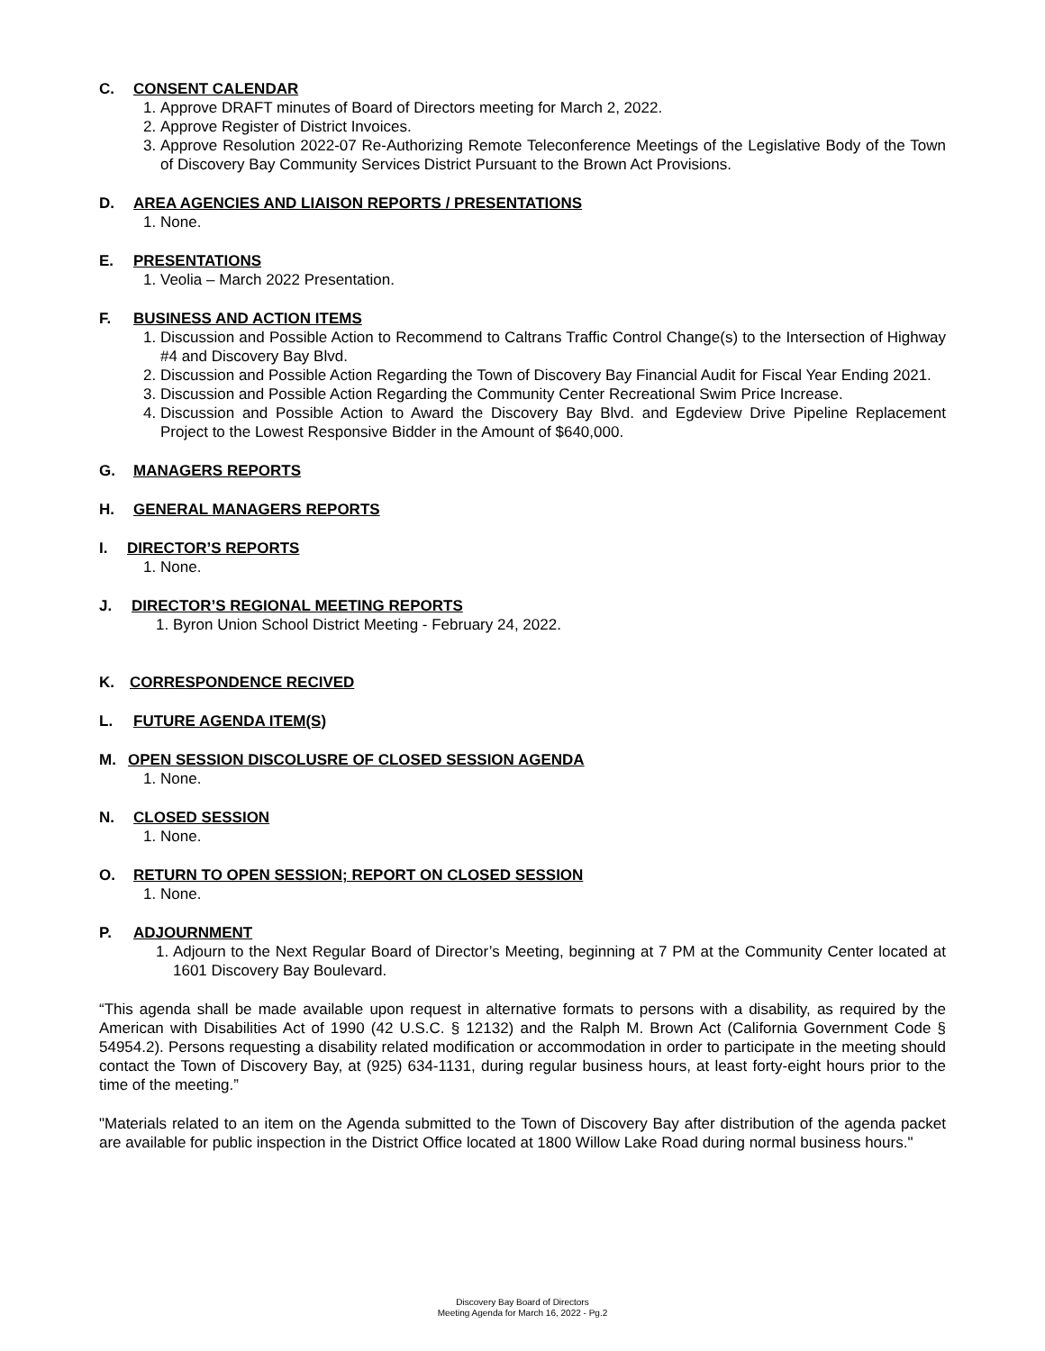C. CONSENT CALENDAR
1. Approve DRAFT minutes of Board of Directors meeting for March 2, 2022.
2. Approve Register of District Invoices.
3. Approve Resolution 2022-07 Re-Authorizing Remote Teleconference Meetings of the Legislative Body of the Town of Discovery Bay Community Services District Pursuant to the Brown Act Provisions.
D. AREA AGENCIES AND LIAISON REPORTS / PRESENTATIONS
1. None.
E. PRESENTATIONS
1. Veolia – March 2022 Presentation.
F. BUSINESS AND ACTION ITEMS
1. Discussion and Possible Action to Recommend to Caltrans Traffic Control Change(s) to the Intersection of Highway #4 and Discovery Bay Blvd.
2. Discussion and Possible Action Regarding the Town of Discovery Bay Financial Audit for Fiscal Year Ending 2021.
3. Discussion and Possible Action Regarding the Community Center Recreational Swim Price Increase.
4. Discussion and Possible Action to Award the Discovery Bay Blvd. and Egdeview Drive Pipeline Replacement Project to the Lowest Responsive Bidder in the Amount of $640,000.
G. MANAGERS REPORTS
H. GENERAL MANAGERS REPORTS
I. DIRECTOR’S REPORTS
1. None.
J. DIRECTOR’S REGIONAL MEETING REPORTS
1. Byron Union School District Meeting - February 24, 2022.
K. CORRESPONDENCE RECIVED
L. FUTURE AGENDA ITEM(S)
M. OPEN SESSION DISCOLUSRE OF CLOSED SESSION AGENDA
1. None.
N. CLOSED SESSION
1. None.
O. RETURN TO OPEN SESSION; REPORT ON CLOSED SESSION
1. None.
P. ADJOURNMENT
1. Adjourn to the Next Regular Board of Director’s Meeting, beginning at 7 PM at the Community Center located at 1601 Discovery Bay Boulevard.
“This agenda shall be made available upon request in alternative formats to persons with a disability, as required by the American with Disabilities Act of 1990 (42 U.S.C. § 12132) and the Ralph M. Brown Act (California Government Code § 54954.2). Persons requesting a disability related modification or accommodation in order to participate in the meeting should contact the Town of Discovery Bay, at (925) 634-1131, during regular business hours, at least forty-eight hours prior to the time of the meeting.”
"Materials related to an item on the Agenda submitted to the Town of Discovery Bay after distribution of the agenda packet are available for public inspection in the District Office located at 1800 Willow Lake Road during normal business hours."
Discovery Bay Board of Directors
Meeting Agenda for March 16, 2022 - Pg.2